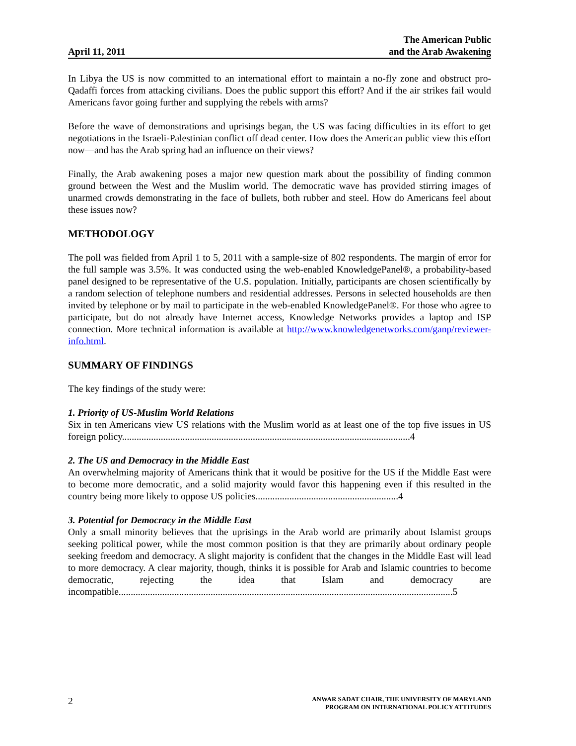April 11, 2011
The American Public
and the Arab Awakening
In Libya the US is now committed to an international effort to maintain a no-fly zone and obstruct pro-Qadaffi forces from attacking civilians. Does the public support this effort? And if the air strikes fail would Americans favor going further and supplying the rebels with arms?
Before the wave of demonstrations and uprisings began, the US was facing difficulties in its effort to get negotiations in the Israeli-Palestinian conflict off dead center. How does the American public view this effort now—and has the Arab spring had an influence on their views?
Finally, the Arab awakening poses a major new question mark about the possibility of finding common ground between the West and the Muslim world. The democratic wave has provided stirring images of unarmed crowds demonstrating in the face of bullets, both rubber and steel. How do Americans feel about these issues now?
METHODOLOGY
The poll was fielded from April 1 to 5, 2011 with a sample-size of 802 respondents. The margin of error for the full sample was 3.5%. It was conducted using the web-enabled KnowledgePanel®, a probability-based panel designed to be representative of the U.S. population. Initially, participants are chosen scientifically by a random selection of telephone numbers and residential addresses. Persons in selected households are then invited by telephone or by mail to participate in the web-enabled KnowledgePanel®. For those who agree to participate, but do not already have Internet access, Knowledge Networks provides a laptop and ISP connection. More technical information is available at http://www.knowledgenetworks.com/ganp/reviewer-info.html.
SUMMARY OF FINDINGS
The key findings of the study were:
1. Priority of US-Muslim World Relations
Six in ten Americans view US relations with the Muslim world as at least one of the top five issues in US foreign policy.......................................................................................................................4
2. The US and Democracy in the Middle East
An overwhelming majority of Americans think that it would be positive for the US if the Middle East were to become more democratic, and a solid majority would favor this happening even if this resulted in the country being more likely to oppose US policies...........................................................4
3. Potential for Democracy in the Middle East
Only a small minority believes that the uprisings in the Arab world are primarily about Islamist groups seeking political power, while the most common position is that they are primarily about ordinary people seeking freedom and democracy. A slight majority is confident that the changes in the Middle East will lead to more democracy. A clear majority, though, thinks it is possible for Arab and Islamic countries to become democratic, rejecting the idea that Islam and democracy are incompatible..........................................................................................................................................5
2
ANWAR SADAT CHAIR, THE UNIVERSITY OF MARYLAND
PROGRAM ON INTERNATIONAL POLICY ATTITUDES